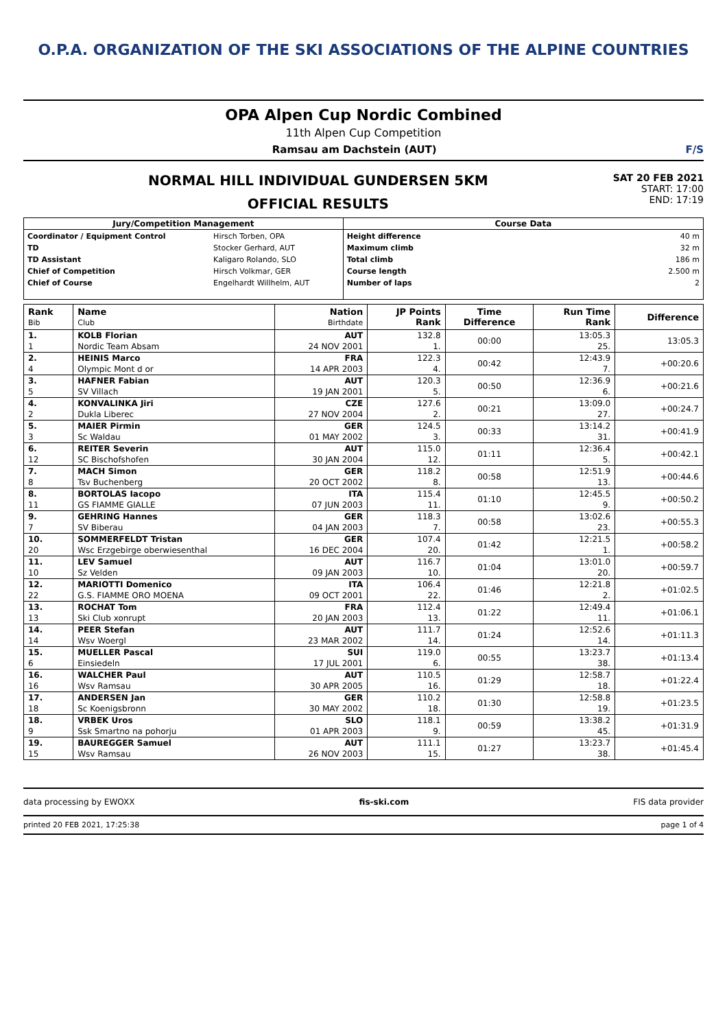O.P.A. ORGANIZATION OF THE SKI ASSOCIATIONS OF THE ALPINE COUNTRIES
OPA Alpen Cup Nordic Combined
11th Alpen Cup Competition
Ramsau am Dachstein (AUT) F/S
NORMAL HILL INDIVIDUAL GUNDERSEN 5KM
OFFICIAL RESULTS
SAT 20 FEB 2021
START: 17:00
END: 17:19
| Jury/Competition Management | Course Data |
| --- | --- |
| / Coordinator / Equipment Control / Hirsch Torben, OPA / / TD / Stocker Gerhard, AUT / / TD Assistant / Kaligaro Rolando, SLO / / Chief of Competition / Hirsch Volkmar, GER / / Chief of Course / Engelhardt Willhelm, AUT / | / Height difference / 40 m / / Maximum climb / 32 m / / Total climb / 186 m / / Course length / 2.500 m / / Number of laps / 2 / |
| Rank Bib | Name Club | Nation Birthdate | JP Points Rank | Time Difference | Run Time Rank | Difference |
| --- | --- | --- | --- | --- | --- | --- |
| 1. | KOLB Florian | AUT | 132.8 | 00:00 | 13:05.3 | 13:05.3 |
| 1 | Nordic Team Absam | 24 NOV 2001 | 1. | | 25. | |
| 2. | HEINIS Marco | FRA | 122.3 | 00:42 | 12:43.9 | +00:20.6 |
| 4 | Olympic Mont d or | 14 APR 2003 | 4. | | 7. | |
| 3. | HAFNER Fabian | AUT | 120.3 | 00:50 | 12:36.9 | +00:21.6 |
| 5 | SV Villach | 19 JAN 2001 | 5. | | 6. | |
| 4. | KONVALINKA Jiri | CZE | 127.6 | 00:21 | 13:09.0 | +00:24.7 |
| 2 | Dukla Liberec | 27 NOV 2004 | 2. | | 27. | |
| 5. | MAIER Pirmin | GER | 124.5 | 00:33 | 13:14.2 | +00:41.9 |
| 3 | Sc Waldau | 01 MAY 2002 | 3. | | 31. | |
| 6. | REITER Severin | AUT | 115.0 | 01:11 | 12:36.4 | +00:42.1 |
| 12 | SC Bischofshofen | 30 JAN 2004 | 12. | | 5. | |
| 7. | MACH Simon | GER | 118.2 | 00:58 | 12:51.9 | +00:44.6 |
| 8 | Tsv Buchenberg | 20 OCT 2002 | 8. | | 13. | |
| 8. | BORTOLAS Iacopo | ITA | 115.4 | 01:10 | 12:45.5 | +00:50.2 |
| 11 | GS FIAMME GIALLE | 07 JUN 2003 | 11. | | 9. | |
| 9. | GEHRING Hannes | GER | 118.3 | 00:58 | 13:02.6 | +00:55.3 |
| 7 | SV Biberau | 04 JAN 2003 | 7. | | 23. | |
| 10. | SOMMERFELDT Tristan | GER | 107.4 | 01:42 | 12:21.5 | +00:58.2 |
| 20 | Wsc Erzgebirge oberwiesenthal | 16 DEC 2004 | 20. | | 1. | |
| 11. | LEV Samuel | AUT | 116.7 | 01:04 | 13:01.0 | +00:59.7 |
| 10 | Sz Velden | 09 JAN 2003 | 10. | | 20. | |
| 12. | MARIOTTI Domenico | ITA | 106.4 | 01:46 | 12:21.8 | +01:02.5 |
| 22 | G.S. FIAMME ORO MOENA | 09 OCT 2001 | 22. | | 2. | |
| 13. | ROCHAT Tom | FRA | 112.4 | 01:22 | 12:49.4 | +01:06.1 |
| 13 | Ski Club xonrupt | 20 JAN 2003 | 13. | | 11. | |
| 14. | PEER Stefan | AUT | 111.7 | 01:24 | 12:52.6 | +01:11.3 |
| 14 | Wsv Woergl | 23 MAR 2002 | 14. | | 14. | |
| 15. | MUELLER Pascal | SUI | 119.0 | 00:55 | 13:23.7 | +01:13.4 |
| 6 | Einsiedeln | 17 JUL 2001 | 6. | | 38. | |
| 16. | WALCHER Paul | AUT | 110.5 | 01:29 | 12:58.7 | +01:22.4 |
| 16 | Wsv Ramsau | 30 APR 2005 | 16. | | 18. | |
| 17. | ANDERSEN Jan | GER | 110.2 | 01:30 | 12:58.8 | +01:23.5 |
| 18 | Sc Koenigsbronn | 30 MAY 2002 | 18. | | 19. | |
| 18. | VRBEK Uros | SLO | 118.1 | 00:59 | 13:38.2 | +01:31.9 |
| 9 | Ssk Smartno na pohorju | 01 APR 2003 | 9. | | 45. | |
| 19. | BAUREGGER Samuel | AUT | 111.1 | 01:27 | 13:23.7 | +01:45.4 |
| 15 | Wsv Ramsau | 26 NOV 2003 | 15. | | 38. | |
data processing by EWOXX fis-ski.com FIS data provider
printed 20 FEB 2021, 17:25:38 page 1 of 4